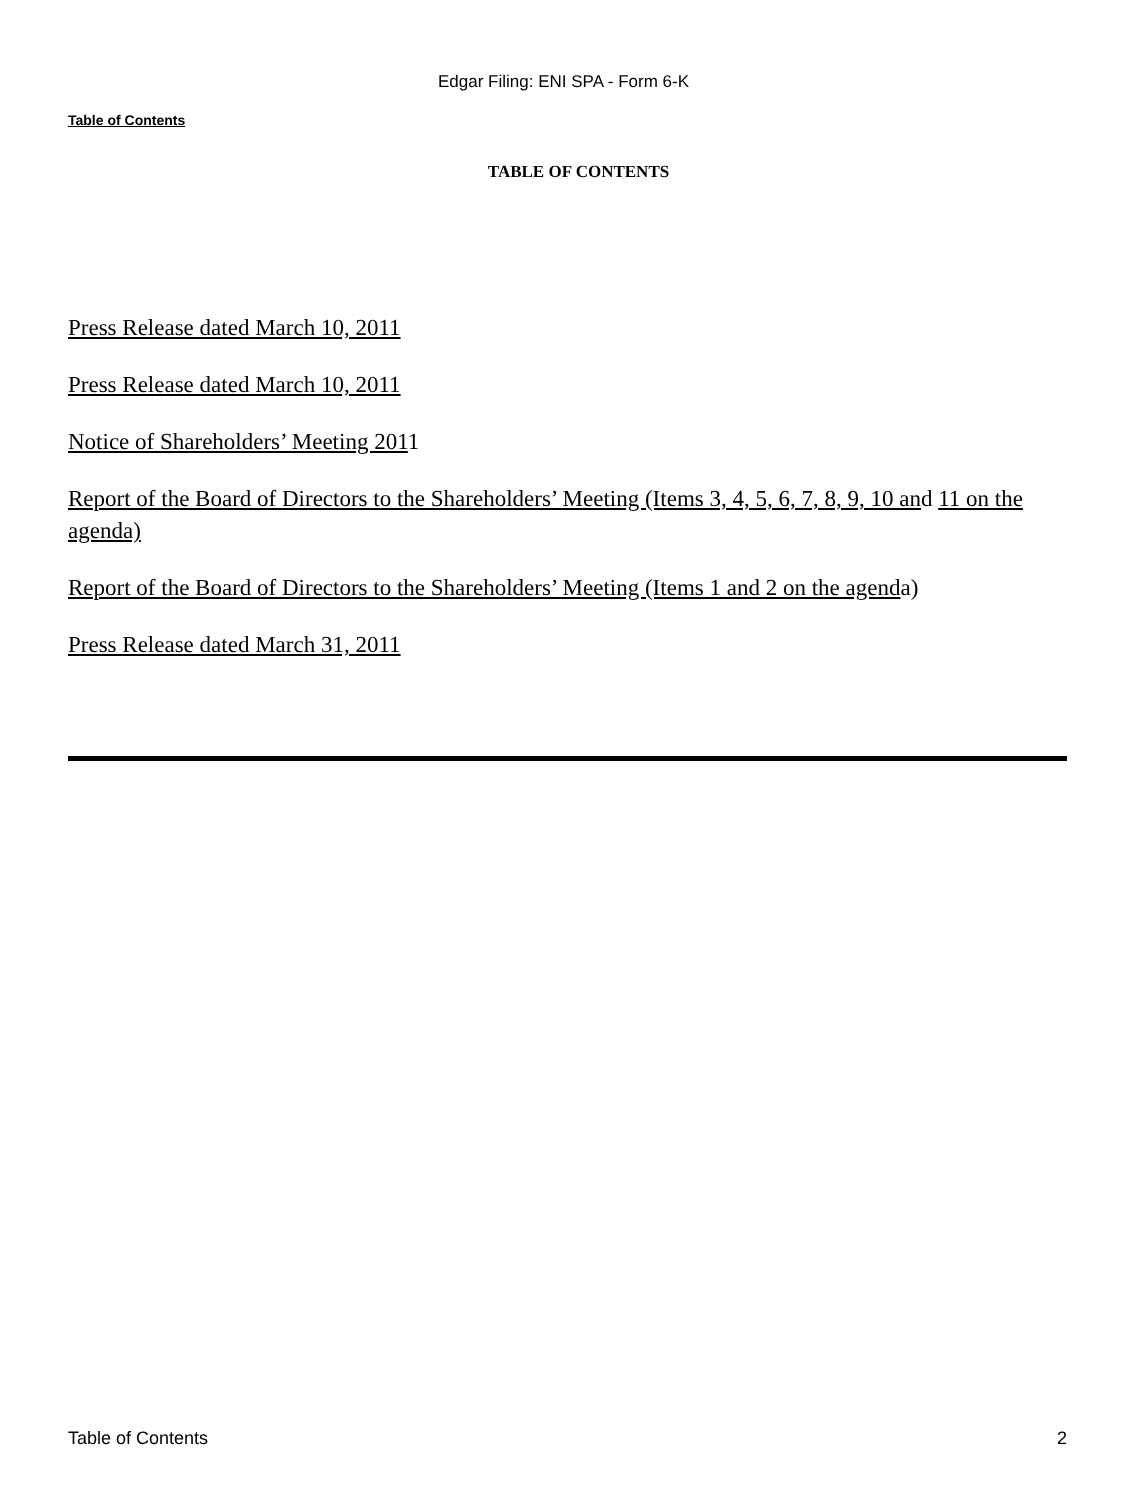Edgar Filing: ENI SPA - Form 6-K
Table of Contents
TABLE OF CONTENTS
Press Release dated March 10, 2011
Press Release dated March 10, 2011
Notice of Shareholders’ Meeting 2011
Report of the Board of Directors to the Shareholders’ Meeting (Items 3, 4, 5, 6, 7, 8, 9, 10 and 11 on the agenda)
Report of the Board of Directors to the Shareholders’ Meeting (Items 1 and 2 on the agenda)
Press Release dated March 31, 2011
Table of Contents 2